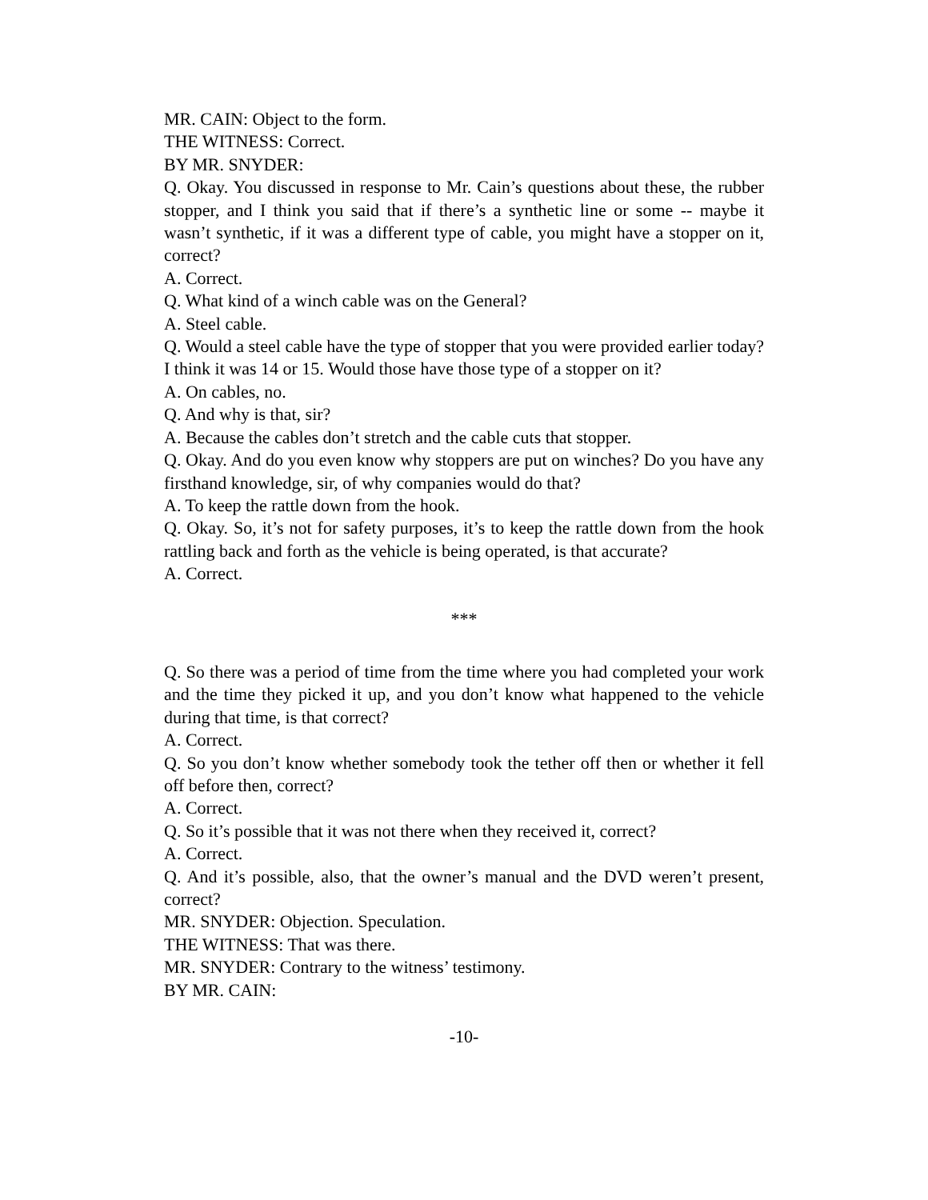MR. CAIN: Object to the form.
THE WITNESS: Correct.
BY MR. SNYDER:
Q. Okay. You discussed in response to Mr. Cain’s questions about these, the rubber stopper, and I think you said that if there’s a synthetic line or some -- maybe it wasn’t synthetic, if it was a different type of cable, you might have a stopper on it, correct?
A. Correct.
Q. What kind of a winch cable was on the General?
A. Steel cable.
Q. Would a steel cable have the type of stopper that you were provided earlier today? I think it was 14 or 15. Would those have those type of a stopper on it?
A. On cables, no.
Q. And why is that, sir?
A. Because the cables don’t stretch and the cable cuts that stopper.
Q. Okay. And do you even know why stoppers are put on winches? Do you have any firsthand knowledge, sir, of why companies would do that?
A. To keep the rattle down from the hook.
Q. Okay. So, it’s not for safety purposes, it’s to keep the rattle down from the hook rattling back and forth as the vehicle is being operated, is that accurate?
A. Correct.
***
Q. So there was a period of time from the time where you had completed your work and the time they picked it up, and you don’t know what happened to the vehicle during that time, is that correct?
A. Correct.
Q. So you don’t know whether somebody took the tether off then or whether it fell off before then, correct?
A. Correct.
Q. So it’s possible that it was not there when they received it, correct?
A. Correct.
Q. And it’s possible, also, that the owner’s manual and the DVD weren’t present, correct?
MR. SNYDER: Objection. Speculation.
THE WITNESS: That was there.
MR. SNYDER: Contrary to the witness’ testimony.
BY MR. CAIN:
-10-